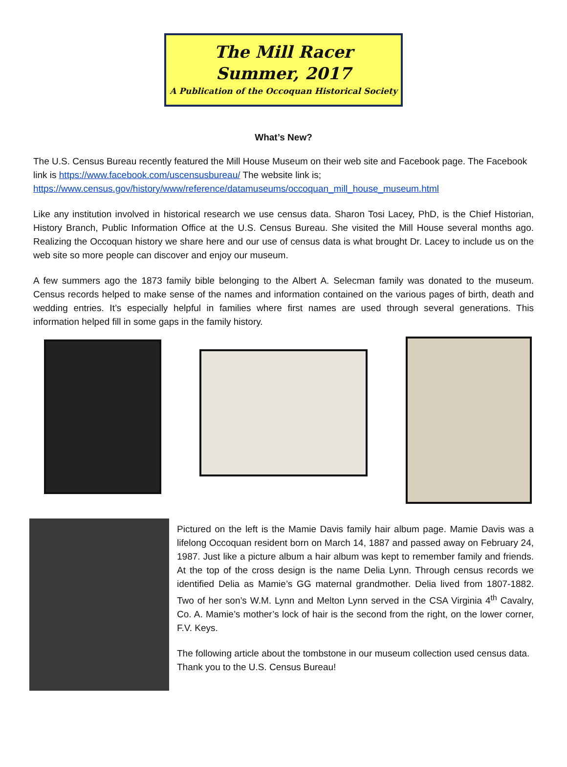The Mill Racer
Summer, 2017
A Publication of the Occoquan Historical Society
What’s New?
The U.S. Census Bureau recently featured the Mill House Museum on their web site and Facebook page. The Facebook link is https://www.facebook.com/uscensusbureau/ The website link is; https://www.census.gov/history/www/reference/datamuseums/occoquan_mill_house_museum.html
Like any institution involved in historical research we use census data. Sharon Tosi Lacey, PhD, is the Chief Historian, History Branch, Public Information Office at the U.S. Census Bureau. She visited the Mill House several months ago. Realizing the Occoquan history we share here and our use of census data is what brought Dr. Lacey to include us on the web site so more people can discover and enjoy our museum.
A few summers ago the 1873 family bible belonging to the Albert A. Selecman family was donated to the museum. Census records helped to make sense of the names and information contained on the various pages of birth, death and wedding entries. It’s especially helpful in families where first names are used through several generations. This information helped fill in some gaps in the family history.
Pictured on the left is the Mamie Davis family hair album page. Mamie Davis was a lifelong Occoquan resident born on March 14, 1887 and passed away on February 24, 1987. Just like a picture album a hair album was kept to remember family and friends. At the top of the cross design is the name Delia Lynn. Through census records we identified Delia as Mamie’s GG maternal grandmother. Delia lived from 1807-1882. Two of her son’s W.M. Lynn and Melton Lynn served in the CSA Virginia 4<sup>th</sup> Cavalry, Co. A. Mamie’s mother’s lock of hair is the second from the right, on the lower corner, F.V. Keys.
The following article about the tombstone in our museum collection used census data. Thank you to the U.S. Census Bureau!